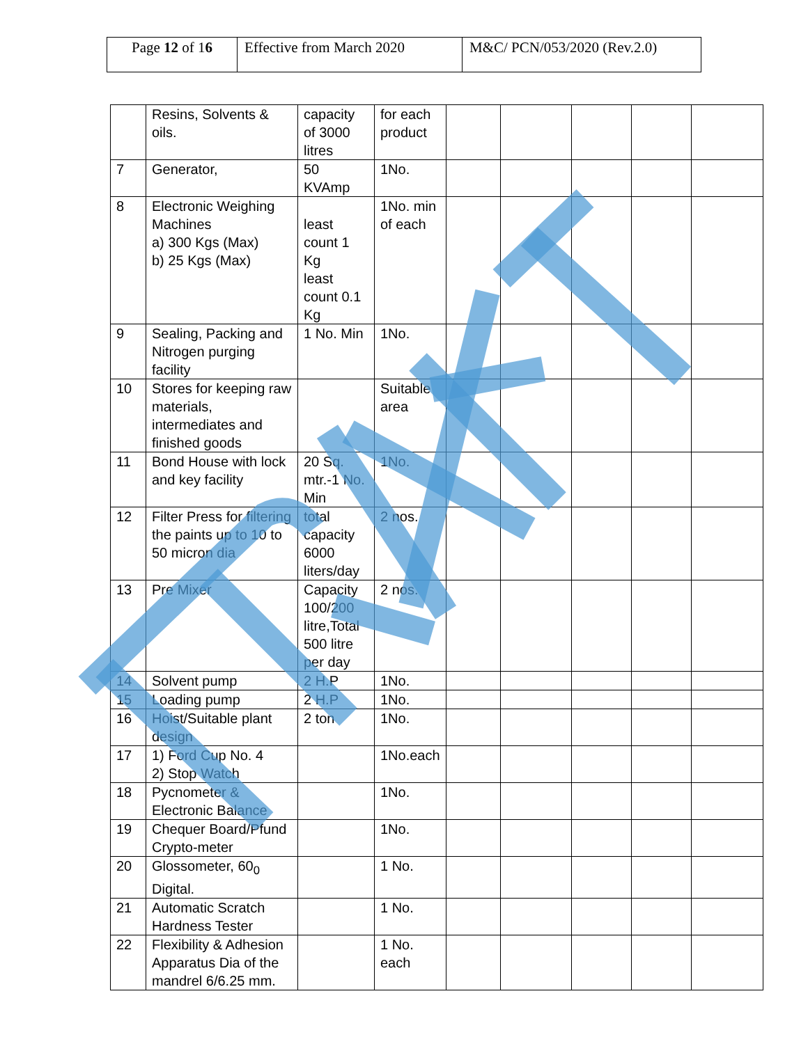| Page 12 of 1 6 | Effective from March 2020 | M&C/ PCN/053/2020 (Rev.2.0) |
| | Resins, Solvents & oils. | capacity of 3000 litres | for each product | | | | | |
| 7 | Generator, | 50 KVAmp | 1No. | | | | | |
| 8 | Electronic Weighing Machines a) 300 Kgs (Max) b) 25 Kgs (Max) | least count 1 Kg least count 0.1 Kg | 1No. min of each | | | | | |
| 9 | Sealing, Packing and Nitrogen purging facility | 1 No. Min | 1No. | | | | | |
| 10 | Stores for keeping raw materials, intermediates and finished goods | | Suitable area | | | | | |
| 11 | Bond House with lock and key facility | 20 Sq. mtr.-1 No. Min | 1No. | | | | | |
| 12 | Filter Press for filtering the paints up to 10 to 50 micron dia | total capacity 6000 liters/day | 2 nos. | | | | | |
| 13 | Pre Mixer | Capacity 100/200 litre,Total 500 litre per day | 2 nos. | | | | | |
| 14 | Solvent pump | 2 H.P | 1No. | | | | | |
| 15 | Loading pump | 2 H.P | 1No. | | | | | |
| 16 | Hoist/Suitable plant design | 2 ton | 1No. | | | | | |
| 17 | 1) Ford Cup No. 4 2) Stop Watch | | 1No.each | | | | | |
| 18 | Pycnometer & Electronic Balance | | 1No. | | | | | |
| 19 | Chequer Board/Pfund Crypto-meter | | 1No. | | | | | |
| 20 | Glossometer, 60<sub>0</sub> Digital. | | 1 No. | | | | | |
| 21 | Automatic Scratch Hardness Tester | | 1 No. | | | | | |
| 22 | Flexibility & Adhesion Apparatus Dia of the mandrel 6/6.25 mm. | | 1 No. each | | | | | |